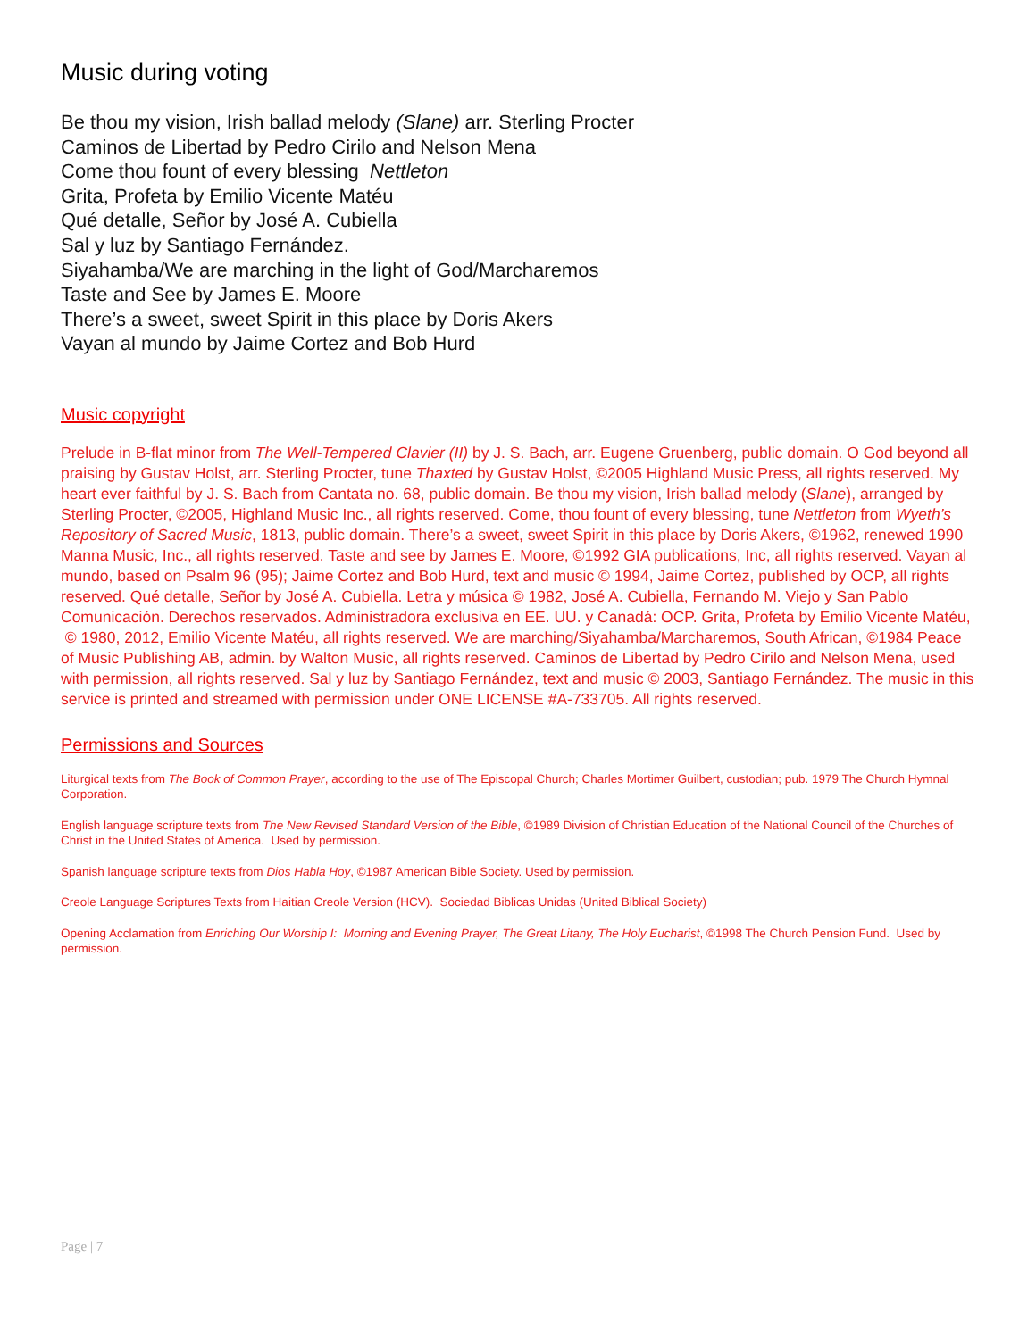Music during voting
Be thou my vision, Irish ballad melody (Slane) arr. Sterling Procter
Caminos de Libertad by Pedro Cirilo and Nelson Mena
Come thou fount of every blessing Nettleton
Grita, Profeta by Emilio Vicente Matéu
Qué detalle, Señor by José A. Cubiella
Sal y luz by Santiago Fernández.
Siyahamba/We are marching in the light of God/Marcharemos
Taste and See by James E. Moore
There’s a sweet, sweet Spirit in this place by Doris Akers
Vayan al mundo by Jaime Cortez and Bob Hurd
Music copyright
Prelude in B-flat minor from The Well-Tempered Clavier (II) by J. S. Bach, arr. Eugene Gruenberg, public domain. O God beyond all praising by Gustav Holst, arr. Sterling Procter, tune Thaxted by Gustav Holst, ©2005 Highland Music Press, all rights reserved. My heart ever faithful by J. S. Bach from Cantata no. 68, public domain. Be thou my vision, Irish ballad melody (Slane), arranged by Sterling Procter, ©2005, Highland Music Inc., all rights reserved. Come, thou fount of every blessing, tune Nettleton from Wyeth’s Repository of Sacred Music, 1813, public domain. There’s a sweet, sweet Spirit in this place by Doris Akers, ©1962, renewed 1990 Manna Music, Inc., all rights reserved. Taste and see by James E. Moore, ©1992 GIA publications, Inc, all rights reserved. Vayan al mundo, based on Psalm 96 (95); Jaime Cortez and Bob Hurd, text and music © 1994, Jaime Cortez, published by OCP, all rights reserved. Qué detalle, Señor by José A. Cubiella. Letra y música © 1982, José A. Cubiella, Fernando M. Viejo y San Pablo Comunicación. Derechos reservados. Administradora exclusiva en EE. UU. y Canadá: OCP. Grita, Profeta by Emilio Vicente Matéu, © 1980, 2012, Emilio Vicente Matéu, all rights reserved. We are marching/Siyahamba/Marcharemos, South African, ©1984 Peace of Music Publishing AB, admin. by Walton Music, all rights reserved. Caminos de Libertad by Pedro Cirilo and Nelson Mena, used with permission, all rights reserved. Sal y luz by Santiago Fernández, text and music © 2003, Santiago Fernández. The music in this service is printed and streamed with permission under ONE LICENSE #A-733705. All rights reserved.
Permissions and Sources
Liturgical texts from The Book of Common Prayer, according to the use of The Episcopal Church; Charles Mortimer Guilbert, custodian; pub. 1979 The Church Hymnal Corporation.
English language scripture texts from The New Revised Standard Version of the Bible, ©1989 Division of Christian Education of the National Council of the Churches of Christ in the United States of America. Used by permission.
Spanish language scripture texts from Dios Habla Hoy, ©1987 American Bible Society. Used by permission.
Creole Language Scriptures Texts from Haitian Creole Version (HCV). Sociedad Biblicas Unidas (United Biblical Society)
Opening Acclamation from Enriching Our Worship I: Morning and Evening Prayer, The Great Litany, The Holy Eucharist, ©1998 The Church Pension Fund. Used by permission.
Page | 7